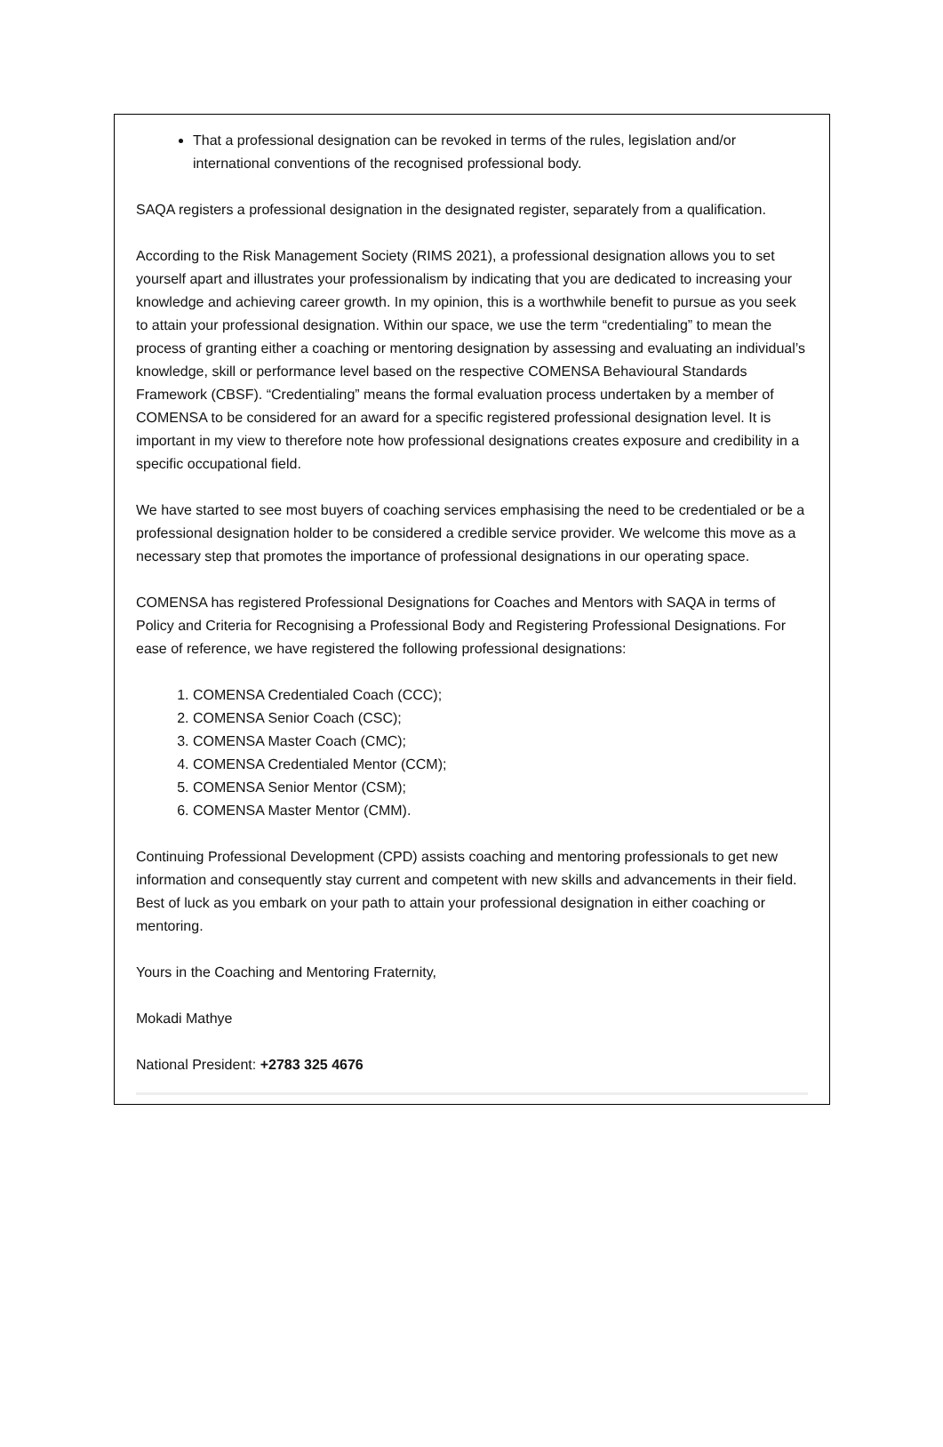That a professional designation can be revoked in terms of the rules, legislation and/or international conventions of the recognised professional body.
SAQA registers a professional designation in the designated register, separately from a qualification.
According to the Risk Management Society (RIMS 2021), a professional designation allows you to set yourself apart and illustrates your professionalism by indicating that you are dedicated to increasing your knowledge and achieving career growth. In my opinion, this is a worthwhile benefit to pursue as you seek to attain your professional designation. Within our space, we use the term “credentialing” to mean the process of granting either a coaching or mentoring designation by assessing and evaluating an individual’s knowledge, skill or performance level based on the respective COMENSA Behavioural Standards Framework (CBSF). “Credentialing” means the formal evaluation process undertaken by a member of COMENSA to be considered for an award for a specific registered professional designation level. It is important in my view to therefore note how professional designations creates exposure and credibility in a specific occupational field.
We have started to see most buyers of coaching services emphasising the need to be credentialed or be a professional designation holder to be considered a credible service provider. We welcome this move as a necessary step that promotes the importance of professional designations in our operating space.
COMENSA has registered Professional Designations for Coaches and Mentors with SAQA in terms of Policy and Criteria for Recognising a Professional Body and Registering Professional Designations. For ease of reference, we have registered the following professional designations:
1. COMENSA Credentialed Coach (CCC);
2. COMENSA Senior Coach (CSC);
3. COMENSA Master Coach (CMC);
4. COMENSA Credentialed Mentor (CCM);
5. COMENSA Senior Mentor (CSM);
6. COMENSA Master Mentor (CMM).
Continuing Professional Development (CPD) assists coaching and mentoring professionals to get new information and consequently stay current and competent with new skills and advancements in their field. Best of luck as you embark on your path to attain your professional designation in either coaching or mentoring.
Yours in the Coaching and Mentoring Fraternity,
Mokadi Mathye
National President: +2783 325 4676